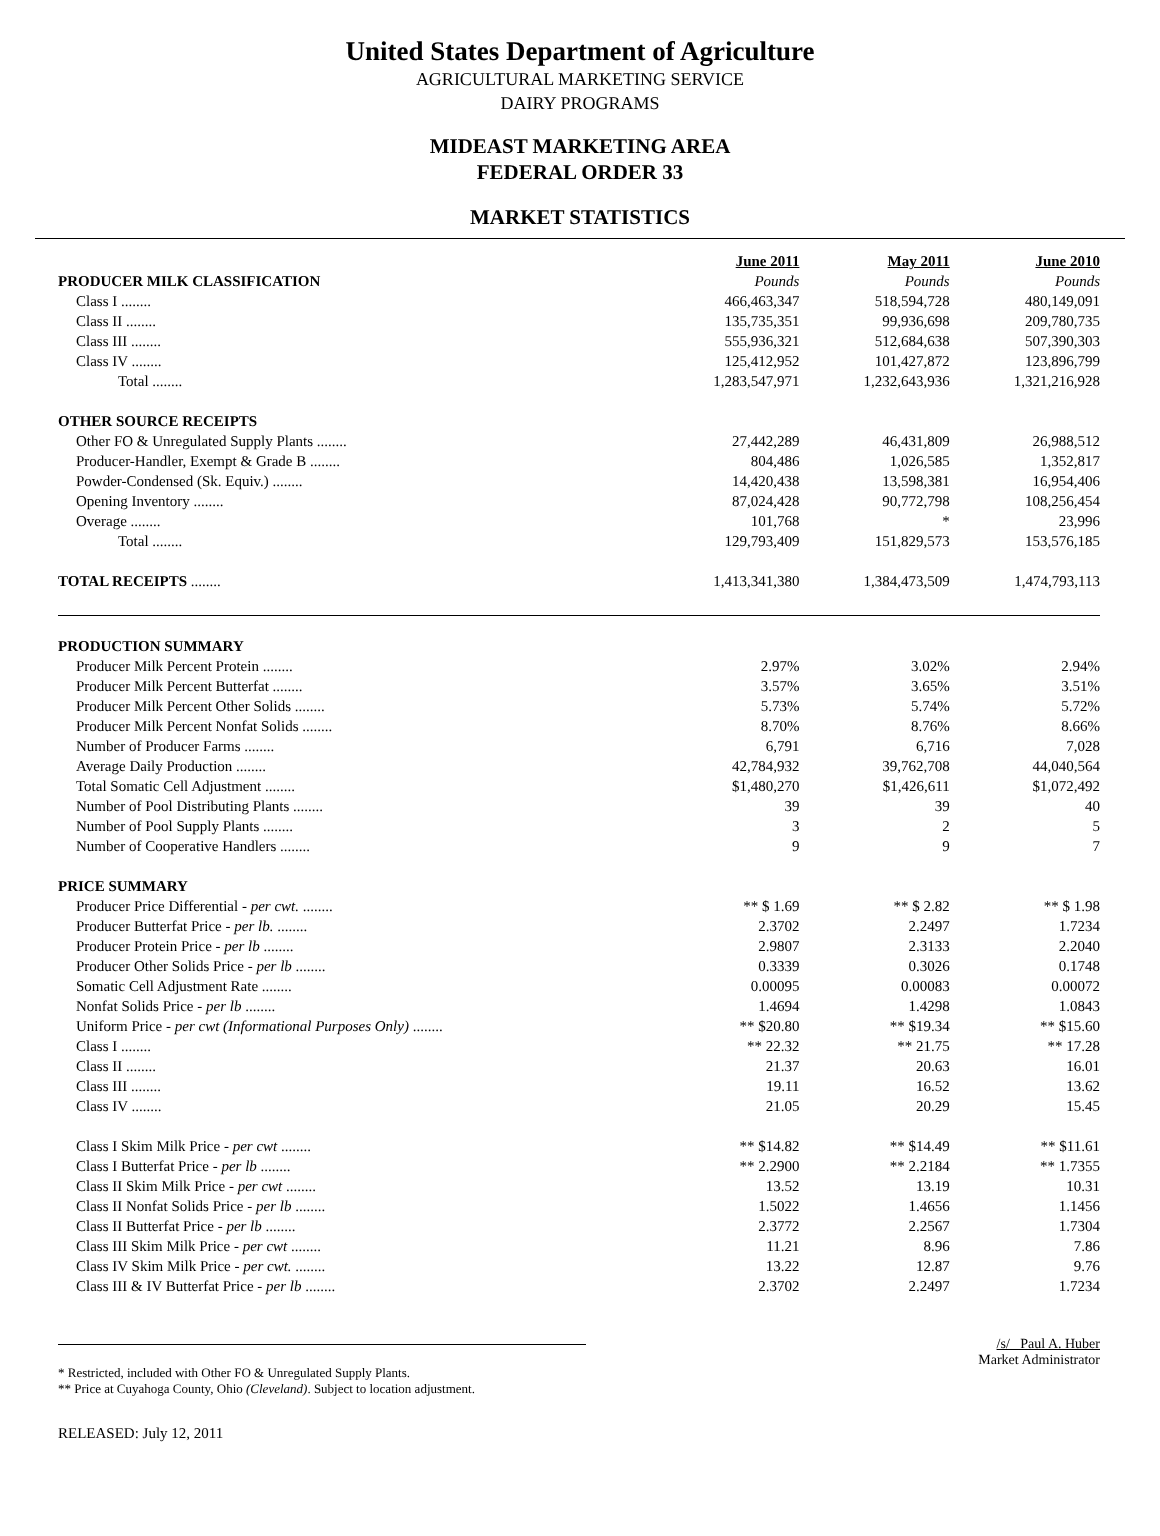United States Department of Agriculture
AGRICULTURAL MARKETING SERVICE
DAIRY PROGRAMS
MIDEAST MARKETING AREA
FEDERAL ORDER 33
MARKET STATISTICS
| | | June 2011 | May 2011 | June 2010 |
| PRODUCER MILK CLASSIFICATION | | Pounds | Pounds | Pounds |
| Class I ........ | | 466,463,347 | 518,594,728 | 480,149,091 |
| Class II ........ | | 135,735,351 | 99,936,698 | 209,780,735 |
| Class III ........ | | 555,936,321 | 512,684,638 | 507,390,303 |
| Class IV ........ | | 125,412,952 | 101,427,872 | 123,896,799 |
| Total ........ | | 1,283,547,971 | 1,232,643,936 | 1,321,216,928 |
| OTHER SOURCE RECEIPTS | | | | |
| Other FO & Unregulated Supply Plants ........ | | 27,442,289 | 46,431,809 | 26,988,512 |
| Producer-Handler, Exempt & Grade B ........ | | 804,486 | 1,026,585 | 1,352,817 |
| Powder-Condensed (Sk. Equiv.) ........ | | 14,420,438 | 13,598,381 | 16,954,406 |
| Opening Inventory ........ | | 87,024,428 | 90,772,798 | 108,256,454 |
| Overage ........ | | 101,768 | * | 23,996 |
| Total ........ | | 129,793,409 | 151,829,573 | 153,576,185 |
| TOTAL RECEIPTS ........ | | 1,413,341,380 | 1,384,473,509 | 1,474,793,113 |
| PRODUCTION SUMMARY | | | | |
| Producer Milk Percent Protein ........ | | 2.97% | 3.02% | 2.94% |
| Producer Milk Percent Butterfat ........ | | 3.57% | 3.65% | 3.51% |
| Producer Milk Percent Other Solids ........ | | 5.73% | 5.74% | 5.72% |
| Producer Milk Percent Nonfat Solids ........ | | 8.70% | 8.76% | 8.66% |
| Number of Producer Farms ........ | | 6,791 | 6,716 | 7,028 |
| Average Daily Production ........ | | 42,784,932 | 39,762,708 | 44,040,564 |
| Total Somatic Cell Adjustment ........ | | $1,480,270 | $1,426,611 | $1,072,492 |
| Number of Pool Distributing Plants ........ | | 39 | 39 | 40 |
| Number of Pool Supply Plants ........ | | 3 | 2 | 5 |
| Number of Cooperative Handlers ........ | | 9 | 9 | 7 |
| PRICE SUMMARY | | | | |
| Producer Price Differential - per cwt. ........ | | ** $ 1.69 | ** $ 2.82 | ** $ 1.98 |
| Producer Butterfat Price - per lb. ........ | | 2.3702 | 2.2497 | 1.7234 |
| Producer Protein Price - per lb ........ | | 2.9807 | 2.3133 | 2.2040 |
| Producer Other Solids Price - per lb ........ | | 0.3339 | 0.3026 | 0.1748 |
| Somatic Cell Adjustment Rate ........ | | 0.00095 | 0.00083 | 0.00072 |
| Nonfat Solids Price - per lb ........ | | 1.4694 | 1.4298 | 1.0843 |
| Uniform Price - per cwt (Informational Purposes Only) ........ | | ** $20.80 | ** $19.34 | ** $15.60 |
| Class I ........ | | ** 22.32 | ** 21.75 | ** 17.28 |
| Class II ........ | | 21.37 | 20.63 | 16.01 |
| Class III ........ | | 19.11 | 16.52 | 13.62 |
| Class IV ........ | | 21.05 | 20.29 | 15.45 |
| Class I Skim Milk Price - per cwt ........ | | ** $14.82 | ** $14.49 | ** $11.61 |
| Class I Butterfat Price - per lb ........ | | ** 2.2900 | ** 2.2184 | ** 1.7355 |
| Class II Skim Milk Price - per cwt ........ | | 13.52 | 13.19 | 10.31 |
| Class II Nonfat Solids Price - per lb ........ | | 1.5022 | 1.4656 | 1.1456 |
| Class II Butterfat Price - per lb ........ | | 2.3772 | 2.2567 | 1.7304 |
| Class III Skim Milk Price - per cwt ........ | | 11.21 | 8.96 | 7.86 |
| Class IV Skim Milk Price - per cwt. ........ | | 13.22 | 12.87 | 9.76 |
| Class III & IV Butterfat Price - per lb ........ | | 2.3702 | 2.2497 | 1.7234 |
* Restricted, included with Other FO & Unregulated Supply Plants.
** Price at Cuyahoga County, Ohio (Cleveland). Subject to location adjustment.
/s/ Paul A. Huber
Market Administrator
RELEASED: July 12, 2011